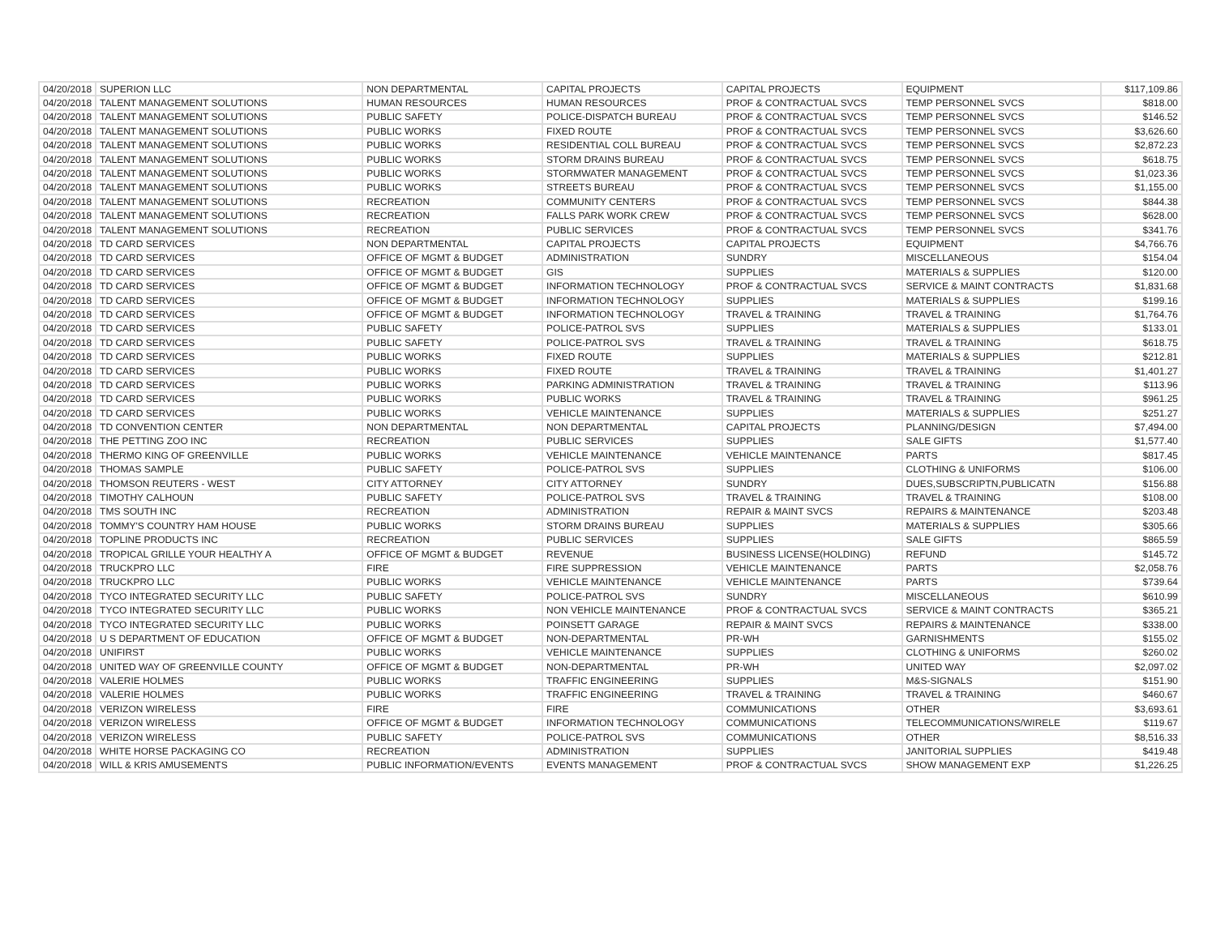| 04/20/2018 | SUPERION LLC | NON DEPARTMENTAL | CAPITAL PROJECTS | CAPITAL PROJECTS | EQUIPMENT | $117,109.86 |
| 04/20/2018 | TALENT MANAGEMENT SOLUTIONS | HUMAN RESOURCES | HUMAN RESOURCES | PROF & CONTRACTUAL SVCS | TEMP PERSONNEL SVCS | $818.00 |
| 04/20/2018 | TALENT MANAGEMENT SOLUTIONS | PUBLIC SAFETY | POLICE-DISPATCH BUREAU | PROF & CONTRACTUAL SVCS | TEMP PERSONNEL SVCS | $146.52 |
| 04/20/2018 | TALENT MANAGEMENT SOLUTIONS | PUBLIC WORKS | FIXED ROUTE | PROF & CONTRACTUAL SVCS | TEMP PERSONNEL SVCS | $3,626.60 |
| 04/20/2018 | TALENT MANAGEMENT SOLUTIONS | PUBLIC WORKS | RESIDENTIAL COLL BUREAU | PROF & CONTRACTUAL SVCS | TEMP PERSONNEL SVCS | $2,872.23 |
| 04/20/2018 | TALENT MANAGEMENT SOLUTIONS | PUBLIC WORKS | STORM DRAINS BUREAU | PROF & CONTRACTUAL SVCS | TEMP PERSONNEL SVCS | $618.75 |
| 04/20/2018 | TALENT MANAGEMENT SOLUTIONS | PUBLIC WORKS | STORMWATER MANAGEMENT | PROF & CONTRACTUAL SVCS | TEMP PERSONNEL SVCS | $1,023.36 |
| 04/20/2018 | TALENT MANAGEMENT SOLUTIONS | PUBLIC WORKS | STREETS BUREAU | PROF & CONTRACTUAL SVCS | TEMP PERSONNEL SVCS | $1,155.00 |
| 04/20/2018 | TALENT MANAGEMENT SOLUTIONS | RECREATION | COMMUNITY CENTERS | PROF & CONTRACTUAL SVCS | TEMP PERSONNEL SVCS | $844.38 |
| 04/20/2018 | TALENT MANAGEMENT SOLUTIONS | RECREATION | FALLS PARK WORK CREW | PROF & CONTRACTUAL SVCS | TEMP PERSONNEL SVCS | $628.00 |
| 04/20/2018 | TALENT MANAGEMENT SOLUTIONS | RECREATION | PUBLIC SERVICES | PROF & CONTRACTUAL SVCS | TEMP PERSONNEL SVCS | $341.76 |
| 04/20/2018 | TD CARD SERVICES | NON DEPARTMENTAL | CAPITAL PROJECTS | CAPITAL PROJECTS | EQUIPMENT | $4,766.76 |
| 04/20/2018 | TD CARD SERVICES | OFFICE OF MGMT & BUDGET | ADMINISTRATION | SUNDRY | MISCELLANEOUS | $154.04 |
| 04/20/2018 | TD CARD SERVICES | OFFICE OF MGMT & BUDGET | GIS | SUPPLIES | MATERIALS & SUPPLIES | $120.00 |
| 04/20/2018 | TD CARD SERVICES | OFFICE OF MGMT & BUDGET | INFORMATION TECHNOLOGY | PROF & CONTRACTUAL SVCS | SERVICE & MAINT CONTRACTS | $1,831.68 |
| 04/20/2018 | TD CARD SERVICES | OFFICE OF MGMT & BUDGET | INFORMATION TECHNOLOGY | SUPPLIES | MATERIALS & SUPPLIES | $199.16 |
| 04/20/2018 | TD CARD SERVICES | OFFICE OF MGMT & BUDGET | INFORMATION TECHNOLOGY | TRAVEL & TRAINING | TRAVEL & TRAINING | $1,764.76 |
| 04/20/2018 | TD CARD SERVICES | PUBLIC SAFETY | POLICE-PATROL SVS | SUPPLIES | MATERIALS & SUPPLIES | $133.01 |
| 04/20/2018 | TD CARD SERVICES | PUBLIC SAFETY | POLICE-PATROL SVS | TRAVEL & TRAINING | TRAVEL & TRAINING | $618.75 |
| 04/20/2018 | TD CARD SERVICES | PUBLIC WORKS | FIXED ROUTE | SUPPLIES | MATERIALS & SUPPLIES | $212.81 |
| 04/20/2018 | TD CARD SERVICES | PUBLIC WORKS | FIXED ROUTE | TRAVEL & TRAINING | TRAVEL & TRAINING | $1,401.27 |
| 04/20/2018 | TD CARD SERVICES | PUBLIC WORKS | PARKING ADMINISTRATION | TRAVEL & TRAINING | TRAVEL & TRAINING | $113.96 |
| 04/20/2018 | TD CARD SERVICES | PUBLIC WORKS | PUBLIC WORKS | TRAVEL & TRAINING | TRAVEL & TRAINING | $961.25 |
| 04/20/2018 | TD CARD SERVICES | PUBLIC WORKS | VEHICLE MAINTENANCE | SUPPLIES | MATERIALS & SUPPLIES | $251.27 |
| 04/20/2018 | TD CONVENTION CENTER | NON DEPARTMENTAL | NON DEPARTMENTAL | CAPITAL PROJECTS | PLANNING/DESIGN | $7,494.00 |
| 04/20/2018 | THE PETTING ZOO INC | RECREATION | PUBLIC SERVICES | SUPPLIES | SALE GIFTS | $1,577.40 |
| 04/20/2018 | THERMO KING OF GREENVILLE | PUBLIC WORKS | VEHICLE MAINTENANCE | VEHICLE MAINTENANCE | PARTS | $817.45 |
| 04/20/2018 | THOMAS SAMPLE | PUBLIC SAFETY | POLICE-PATROL SVS | SUPPLIES | CLOTHING & UNIFORMS | $106.00 |
| 04/20/2018 | THOMSON REUTERS - WEST | CITY ATTORNEY | CITY ATTORNEY | SUNDRY | DUES,SUBSCRIPTN,PUBLICATN | $156.88 |
| 04/20/2018 | TIMOTHY CALHOUN | PUBLIC SAFETY | POLICE-PATROL SVS | TRAVEL & TRAINING | TRAVEL & TRAINING | $108.00 |
| 04/20/2018 | TMS SOUTH INC | RECREATION | ADMINISTRATION | REPAIR & MAINT SVCS | REPAIRS & MAINTENANCE | $203.48 |
| 04/20/2018 | TOMMY'S COUNTRY HAM HOUSE | PUBLIC WORKS | STORM DRAINS BUREAU | SUPPLIES | MATERIALS & SUPPLIES | $305.66 |
| 04/20/2018 | TOPLINE PRODUCTS INC | RECREATION | PUBLIC SERVICES | SUPPLIES | SALE GIFTS | $865.59 |
| 04/20/2018 | TROPICAL GRILLE YOUR HEALTHY A | OFFICE OF MGMT & BUDGET | REVENUE | BUSINESS LICENSE(HOLDING) | REFUND | $145.72 |
| 04/20/2018 | TRUCKPRO LLC | FIRE | FIRE SUPPRESSION | VEHICLE MAINTENANCE | PARTS | $2,058.76 |
| 04/20/2018 | TRUCKPRO LLC | PUBLIC WORKS | VEHICLE MAINTENANCE | VEHICLE MAINTENANCE | PARTS | $739.64 |
| 04/20/2018 | TYCO INTEGRATED SECURITY LLC | PUBLIC SAFETY | POLICE-PATROL SVS | SUNDRY | MISCELLANEOUS | $610.99 |
| 04/20/2018 | TYCO INTEGRATED SECURITY LLC | PUBLIC WORKS | NON VEHICLE MAINTENANCE | PROF & CONTRACTUAL SVCS | SERVICE & MAINT CONTRACTS | $365.21 |
| 04/20/2018 | TYCO INTEGRATED SECURITY LLC | PUBLIC WORKS | POINSETT GARAGE | REPAIR & MAINT SVCS | REPAIRS & MAINTENANCE | $338.00 |
| 04/20/2018 | U S DEPARTMENT OF EDUCATION | OFFICE OF MGMT & BUDGET | NON-DEPARTMENTAL | PR-WH | GARNISHMENTS | $155.02 |
| 04/20/2018 | UNIFIRST | PUBLIC WORKS | VEHICLE MAINTENANCE | SUPPLIES | CLOTHING & UNIFORMS | $260.02 |
| 04/20/2018 | UNITED WAY OF GREENVILLE COUNTY | OFFICE OF MGMT & BUDGET | NON-DEPARTMENTAL | PR-WH | UNITED WAY | $2,097.02 |
| 04/20/2018 | VALERIE HOLMES | PUBLIC WORKS | TRAFFIC ENGINEERING | SUPPLIES | M&S-SIGNALS | $151.90 |
| 04/20/2018 | VALERIE HOLMES | PUBLIC WORKS | TRAFFIC ENGINEERING | TRAVEL & TRAINING | TRAVEL & TRAINING | $460.67 |
| 04/20/2018 | VERIZON WIRELESS | FIRE | FIRE | COMMUNICATIONS | OTHER | $3,693.61 |
| 04/20/2018 | VERIZON WIRELESS | OFFICE OF MGMT & BUDGET | INFORMATION TECHNOLOGY | COMMUNICATIONS | TELECOMMUNICATIONS/WIRELE | $119.67 |
| 04/20/2018 | VERIZON WIRELESS | PUBLIC SAFETY | POLICE-PATROL SVS | COMMUNICATIONS | OTHER | $8,516.33 |
| 04/20/2018 | WHITE HORSE PACKAGING CO | RECREATION | ADMINISTRATION | SUPPLIES | JANITORIAL SUPPLIES | $419.48 |
| 04/20/2018 | WILL & KRIS AMUSEMENTS | PUBLIC INFORMATION/EVENTS | EVENTS MANAGEMENT | PROF & CONTRACTUAL SVCS | SHOW MANAGEMENT EXP | $1,226.25 |